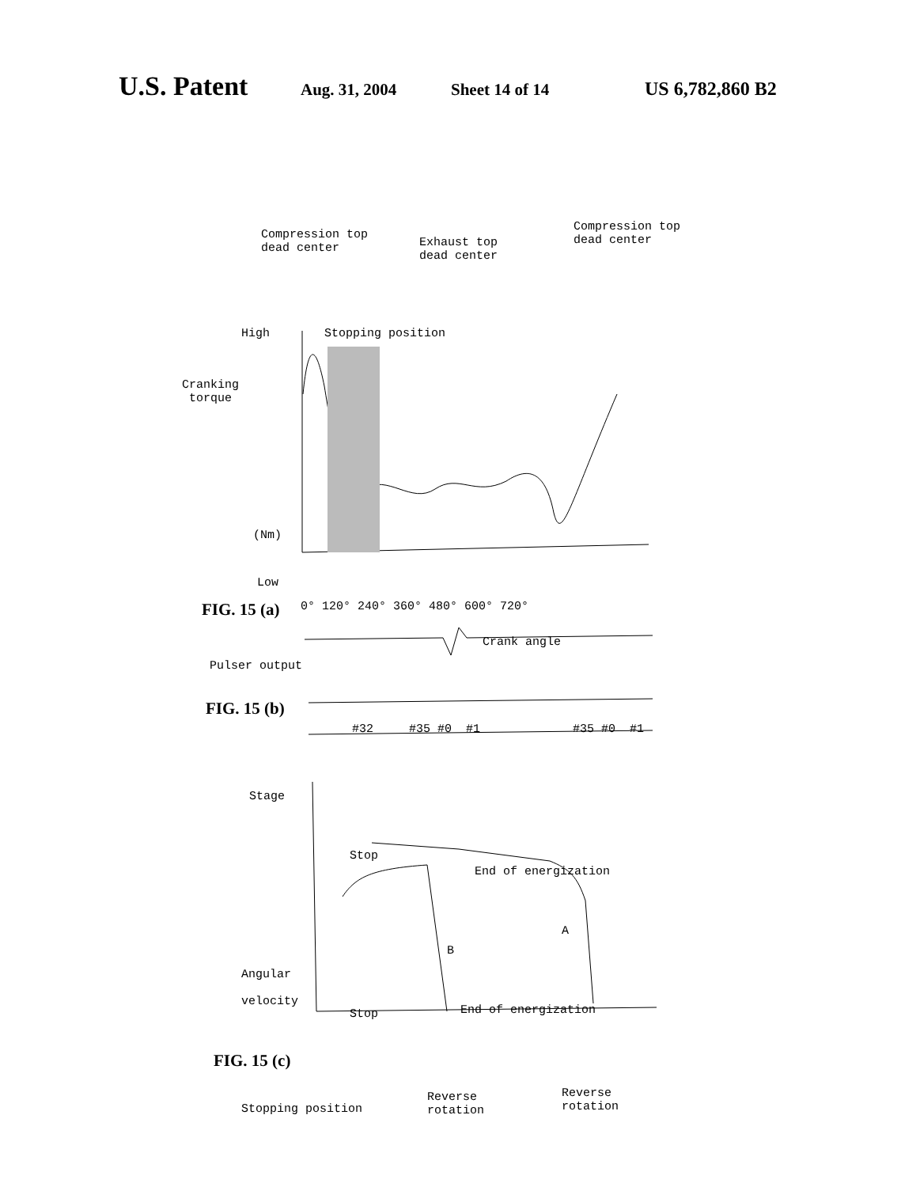U.S. Patent Aug. 31, 2004 Sheet 14 of 14 US 6,782,860 B2
Compression top
dead center
Exhaust top
dead center
Compression top
dead center
High Stopping position
Cranking
torque
(Nm)
Low
FIG. 15 (a)
0° 120° 240° 360° 480° 600° 720°
Crank angle
Pulser output
FIG. 15 (b)
#32 #35 #0 #1 #35 #0 #1
Stage
Stop
End of energization
A
B
Angular
velocity
Stop End of energization
FIG. 15 (c)
Stopping position
Reverse
rotation
Reverse
rotation